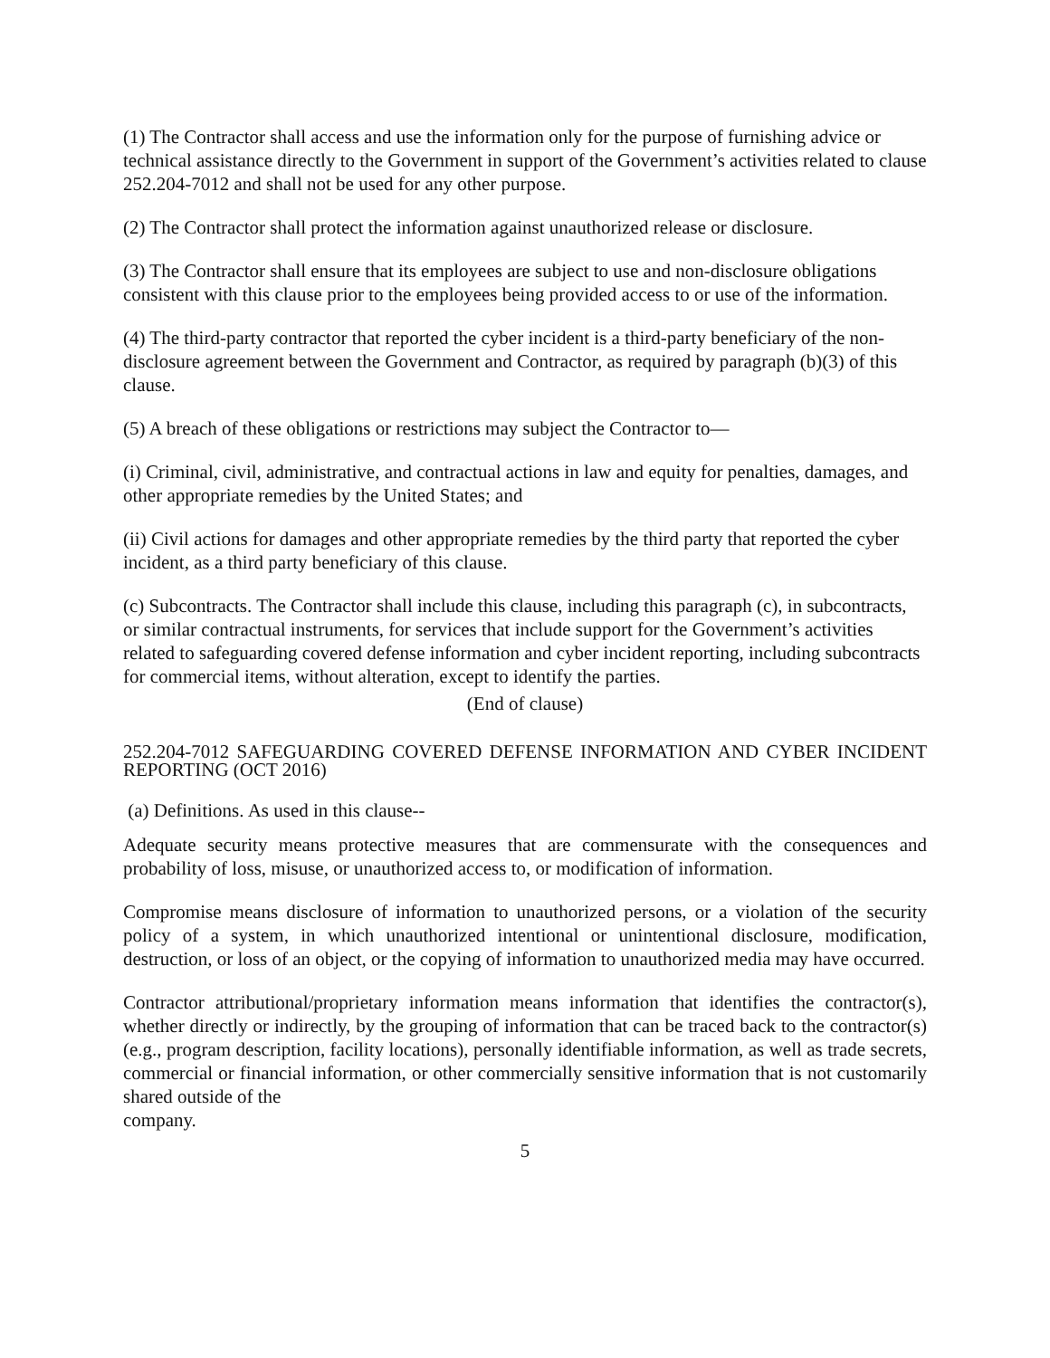(1) The Contractor shall access and use the information only for the purpose of furnishing advice or technical assistance directly to the Government in support of the Government’s activities related to clause 252.204-7012 and shall not be used for any other purpose.
(2) The Contractor shall protect the information against unauthorized release or disclosure.
(3) The Contractor shall ensure that its employees are subject to use and non-disclosure obligations consistent with this clause prior to the employees being provided access to or use of the information.
(4) The third-party contractor that reported the cyber incident is a third-party beneficiary of the non-disclosure agreement between the Government and Contractor, as required by paragraph (b)(3) of this clause.
(5) A breach of these obligations or restrictions may subject the Contractor to—
(i) Criminal, civil, administrative, and contractual actions in law and equity for penalties, damages, and other appropriate remedies by the United States; and
(ii) Civil actions for damages and other appropriate remedies by the third party that reported the cyber incident, as a third party beneficiary of this clause.
(c) Subcontracts. The Contractor shall include this clause, including this paragraph (c), in subcontracts, or similar contractual instruments, for services that include support for the Government’s activities related to safeguarding covered defense information and cyber incident reporting, including subcontracts for commercial items, without alteration, except to identify the parties.
(End of clause)
252.204-7012 SAFEGUARDING COVERED DEFENSE INFORMATION AND CYBER INCIDENT REPORTING (OCT 2016)
(a) Definitions. As used in this clause--
Adequate security means protective measures that are commensurate with the consequences and probability of loss, misuse, or unauthorized access to, or modification of information.
Compromise means disclosure of information to unauthorized persons, or a violation of the security policy of a system, in which unauthorized intentional or unintentional disclosure, modification, destruction, or loss of an object, or the copying of information to unauthorized media may have occurred.
Contractor attributional/proprietary information means information that identifies the contractor(s), whether directly or indirectly, by the grouping of information that can be traced back to the contractor(s) (e.g., program description, facility locations), personally identifiable information, as well as trade secrets, commercial or financial information, or other commercially sensitive information that is not customarily shared outside of the
company.
5